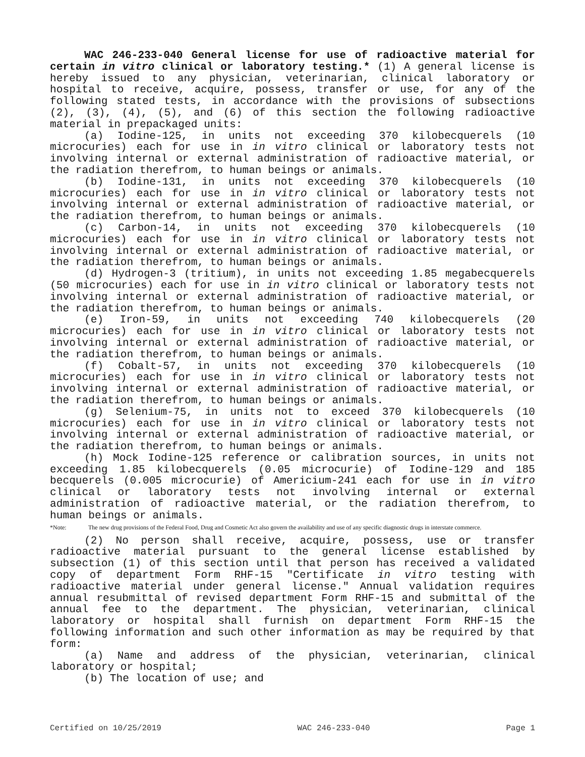WAC 246-233-040 General license for use of radioactive material for certain in vitro clinical or laboratory testing.* (1) A general license is hereby issued to any physician, veterinarian, clinical laboratory or hospital to receive, acquire, possess, transfer or use, for any of the following stated tests, in accordance with the provisions of subsections (2), (3), (4), (5), and (6) of this section the following radioactive material in prepackaged units:
(a) Iodine-125, in units not exceeding 370 kilobecquerels (10 microcuries) each for use in in vitro clinical or laboratory tests not involving internal or external administration of radioactive material, or the radiation therefrom, to human beings or animals.
(b) Iodine-131, in units not exceeding 370 kilobecquerels (10 microcuries) each for use in in vitro clinical or laboratory tests not involving internal or external administration of radioactive material, or the radiation therefrom, to human beings or animals.
(c) Carbon-14, in units not exceeding 370 kilobecquerels (10 microcuries) each for use in in vitro clinical or laboratory tests not involving internal or external administration of radioactive material, or the radiation therefrom, to human beings or animals.
(d) Hydrogen-3 (tritium), in units not exceeding 1.85 megabecquerels (50 microcuries) each for use in in vitro clinical or laboratory tests not involving internal or external administration of radioactive material, or the radiation therefrom, to human beings or animals.
(e) Iron-59, in units not exceeding 740 kilobecquerels (20 microcuries) each for use in in vitro clinical or laboratory tests not involving internal or external administration of radioactive material, or the radiation therefrom, to human beings or animals.
(f) Cobalt-57, in units not exceeding 370 kilobecquerels (10 microcuries) each for use in in vitro clinical or laboratory tests not involving internal or external administration of radioactive material, or the radiation therefrom, to human beings or animals.
(g) Selenium-75, in units not to exceed 370 kilobecquerels (10 microcuries) each for use in in vitro clinical or laboratory tests not involving internal or external administration of radioactive material, or the radiation therefrom, to human beings or animals.
(h) Mock Iodine-125 reference or calibration sources, in units not exceeding 1.85 kilobecquerels (0.05 microcurie) of Iodine-129 and 185 becquerels (0.005 microcurie) of Americium-241 each for use in in vitro clinical or laboratory tests not involving internal or external administration of radioactive material, or the radiation therefrom, to human beings or animals.
*Note: The new drug provisions of the Federal Food, Drug and Cosmetic Act also govern the availability and use of any specific diagnostic drugs in interstate commerce.
(2) No person shall receive, acquire, possess, use or transfer radioactive material pursuant to the general license established by subsection (1) of this section until that person has received a validated copy of department Form RHF-15 "Certificate in vitro testing with radioactive material under general license." Annual validation requires annual resubmittal of revised department Form RHF-15 and submittal of the annual fee to the department. The physician, veterinarian, clinical laboratory or hospital shall furnish on department Form RHF-15 the following information and such other information as may be required by that form:
(a) Name and address of the physician, veterinarian, clinical laboratory or hospital;
(b) The location of use; and
Certified on 10/25/2019 WAC 246-233-040 Page 1